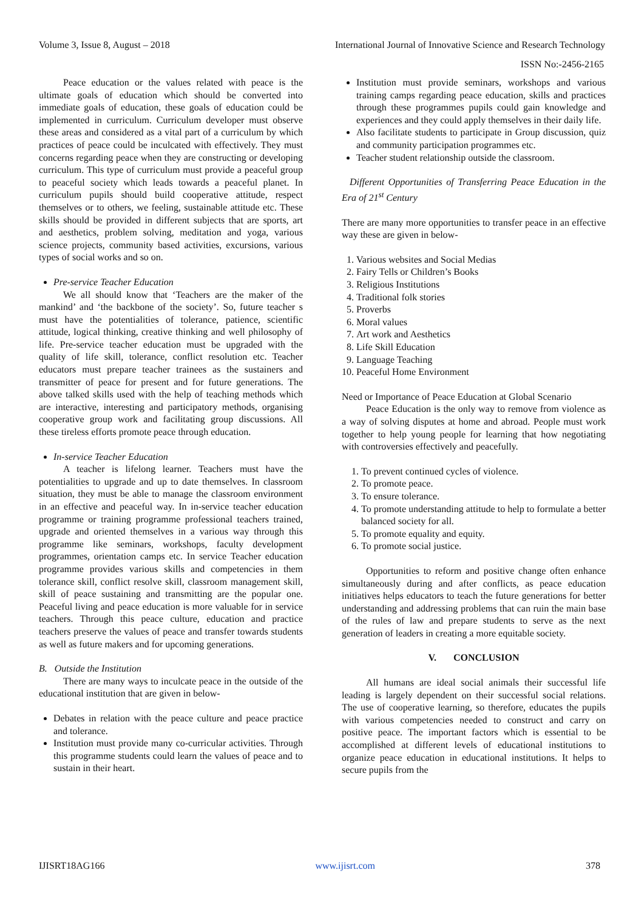Volume 3, Issue 8, August – 2018 International Journal of Innovative Science and Research Technology
ISSN No:-2456-2165
Peace education or the values related with peace is the ultimate goals of education which should be converted into immediate goals of education, these goals of education could be implemented in curriculum. Curriculum developer must observe these areas and considered as a vital part of a curriculum by which practices of peace could be inculcated with effectively. They must concerns regarding peace when they are constructing or developing curriculum. This type of curriculum must provide a peaceful group to peaceful society which leads towards a peaceful planet. In curriculum pupils should build cooperative attitude, respect themselves or to others, we feeling, sustainable attitude etc. These skills should be provided in different subjects that are sports, art and aesthetics, problem solving, meditation and yoga, various science projects, community based activities, excursions, various types of social works and so on.
Pre-service Teacher Education
We all should know that ‘Teachers are the maker of the mankind’ and ‘the backbone of the society’. So, future teacher s must have the potentialities of tolerance, patience, scientific attitude, logical thinking, creative thinking and well philosophy of life. Pre-service teacher education must be upgraded with the quality of life skill, tolerance, conflict resolution etc. Teacher educators must prepare teacher trainees as the sustainers and transmitter of peace for present and for future generations. The above talked skills used with the help of teaching methods which are interactive, interesting and participatory methods, organising cooperative group work and facilitating group discussions. All these tireless efforts promote peace through education.
In-service Teacher Education
A teacher is lifelong learner. Teachers must have the potentialities to upgrade and up to date themselves. In classroom situation, they must be able to manage the classroom environment in an effective and peaceful way. In in-service teacher education programme or training programme professional teachers trained, upgrade and oriented themselves in a various way through this programme like seminars, workshops, faculty development programmes, orientation camps etc. In service Teacher education programme provides various skills and competencies in them tolerance skill, conflict resolve skill, classroom management skill, skill of peace sustaining and transmitting are the popular one. Peaceful living and peace education is more valuable for in service teachers. Through this peace culture, education and practice teachers preserve the values of peace and transfer towards students as well as future makers and for upcoming generations.
B. Outside the Institution
There are many ways to inculcate peace in the outside of the educational institution that are given in below-
Debates in relation with the peace culture and peace practice and tolerance.
Institution must provide many co-curricular activities. Through this programme students could learn the values of peace and to sustain in their heart.
Institution must provide seminars, workshops and various training camps regarding peace education, skills and practices through these programmes pupils could gain knowledge and experiences and they could apply themselves in their daily life.
Also facilitate students to participate in Group discussion, quiz and community participation programmes etc.
Teacher student relationship outside the classroom.
Different Opportunities of Transferring Peace Education in the Era of 21<sup>st</sup> Century
There are many more opportunities to transfer peace in an effective way these are given in below-
1. Various websites and Social Medias
2. Fairy Tells or Children’s Books
3. Religious Institutions
4. Traditional folk stories
5. Proverbs
6. Moral values
7. Art work and Aesthetics
8. Life Skill Education
9. Language Teaching
10. Peaceful Home Environment
Need or Importance of Peace Education at Global Scenario
Peace Education is the only way to remove from violence as a way of solving disputes at home and abroad. People must work together to help young people for learning that how negotiating with controversies effectively and peacefully.
1. To prevent continued cycles of violence.
2. To promote peace.
3. To ensure tolerance.
4. To promote understanding attitude to help to formulate a better balanced society for all.
5. To promote equality and equity.
6. To promote social justice.
Opportunities to reform and positive change often enhance simultaneously during and after conflicts, as peace education initiatives helps educators to teach the future generations for better understanding and addressing problems that can ruin the main base of the rules of law and prepare students to serve as the next generation of leaders in creating a more equitable society.
V. CONCLUSION
All humans are ideal social animals their successful life leading is largely dependent on their successful social relations. The use of cooperative learning, so therefore, educates the pupils with various competencies needed to construct and carry on positive peace. The important factors which is essential to be accomplished at different levels of educational institutions to organize peace education in educational institutions. It helps to secure pupils from the
IJISRT18AG166 www.ijisrt.com 378